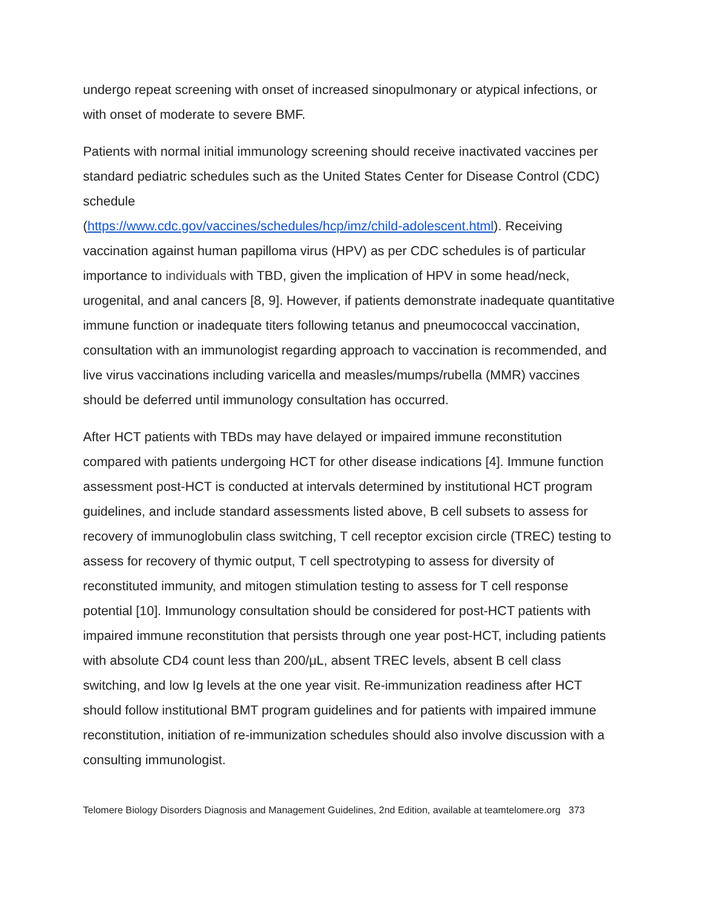undergo repeat screening with onset of increased sinopulmonary or atypical infections, or with onset of moderate to severe BMF.
Patients with normal initial immunology screening should receive inactivated vaccines per standard pediatric schedules such as the United States Center for Disease Control (CDC) schedule
(https://www.cdc.gov/vaccines/schedules/hcp/imz/child-adolescent.html). Receiving vaccination against human papilloma virus (HPV) as per CDC schedules is of particular importance to individuals with TBD, given the implication of HPV in some head/neck, urogenital, and anal cancers [8, 9]. However, if patients demonstrate inadequate quantitative immune function or inadequate titers following tetanus and pneumococcal vaccination, consultation with an immunologist regarding approach to vaccination is recommended, and live virus vaccinations including varicella and measles/mumps/rubella (MMR) vaccines should be deferred until immunology consultation has occurred.
After HCT patients with TBDs may have delayed or impaired immune reconstitution compared with patients undergoing HCT for other disease indications [4]. Immune function assessment post-HCT is conducted at intervals determined by institutional HCT program guidelines, and include standard assessments listed above, B cell subsets to assess for recovery of immunoglobulin class switching, T cell receptor excision circle (TREC) testing to assess for recovery of thymic output, T cell spectrotyping to assess for diversity of reconstituted immunity, and mitogen stimulation testing to assess for T cell response potential [10]. Immunology consultation should be considered for post-HCT patients with impaired immune reconstitution that persists through one year post-HCT, including patients with absolute CD4 count less than 200/μL, absent TREC levels, absent B cell class switching, and low Ig levels at the one year visit. Re-immunization readiness after HCT should follow institutional BMT program guidelines and for patients with impaired immune reconstitution, initiation of re-immunization schedules should also involve discussion with a consulting immunologist.
Telomere Biology Disorders Diagnosis and Management Guidelines, 2nd Edition, available at teamtelomere.org 373